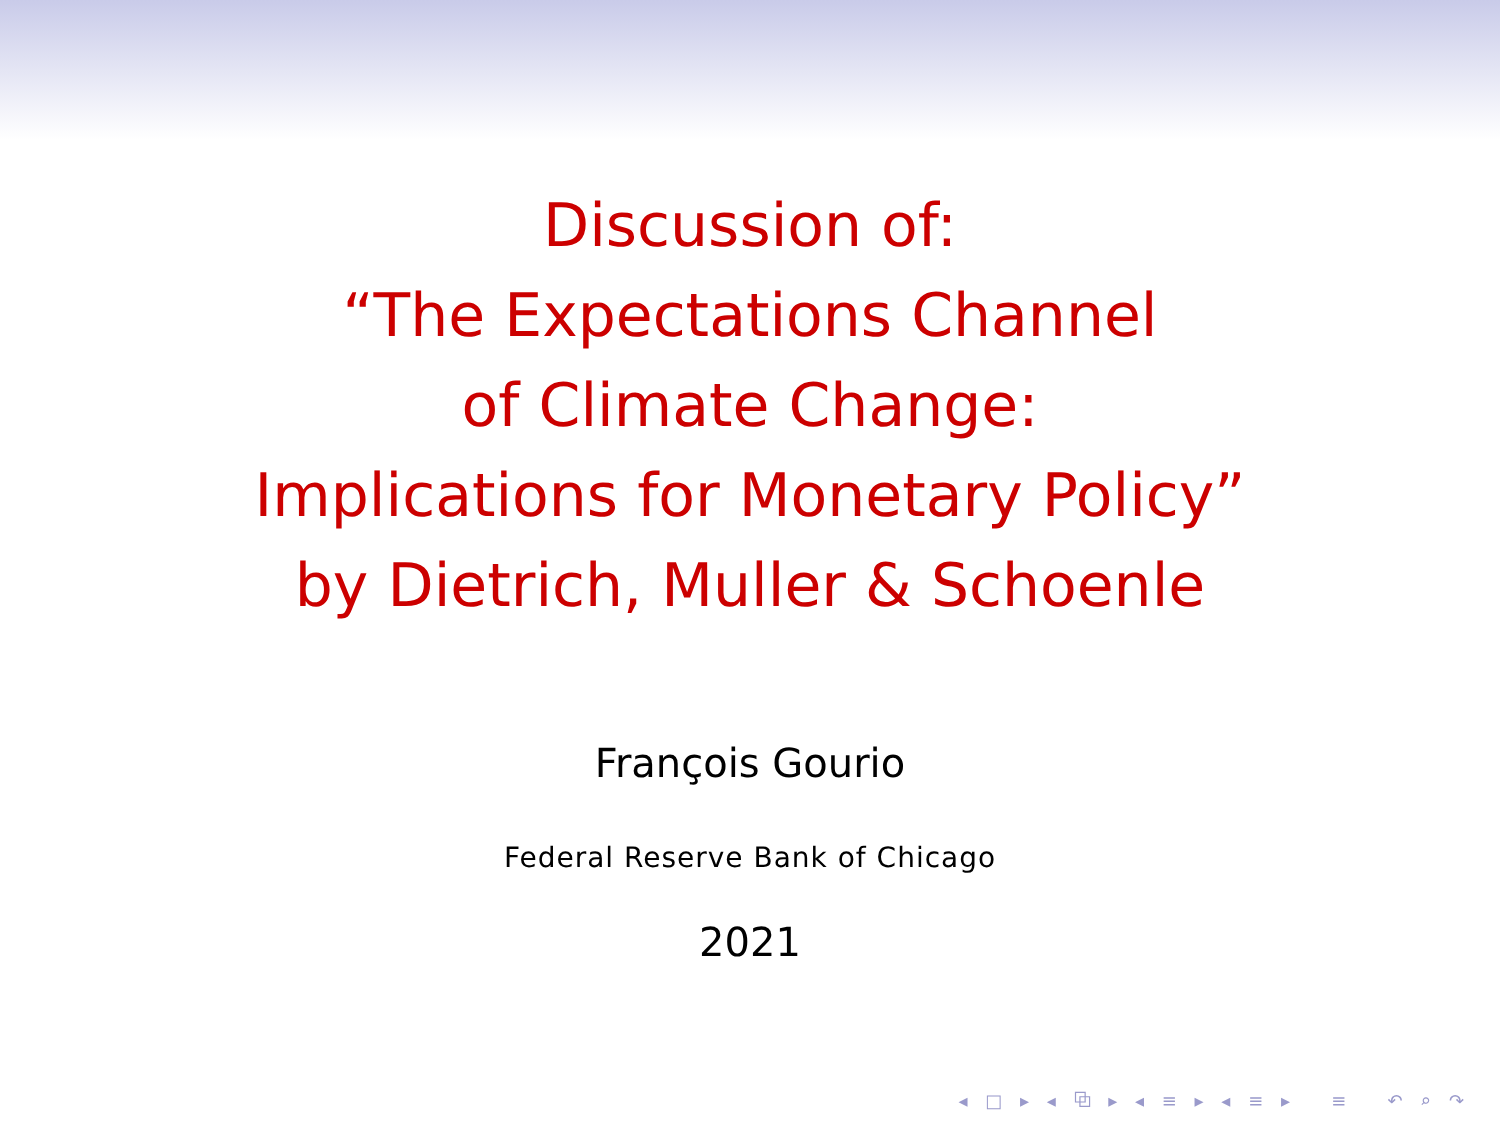Discussion of:
“The Expectations Channel
of Climate Change:
Implications for Monetary Policy”
by Dietrich, Muller & Schoenle
François Gourio
Federal Reserve Bank of Chicago
2021
◂ □ ▸ ◂ ⧉ ▸ ◂ ≡ ▸ ◂ ≡ ▸ ≡ ↶ ⌕ ↷